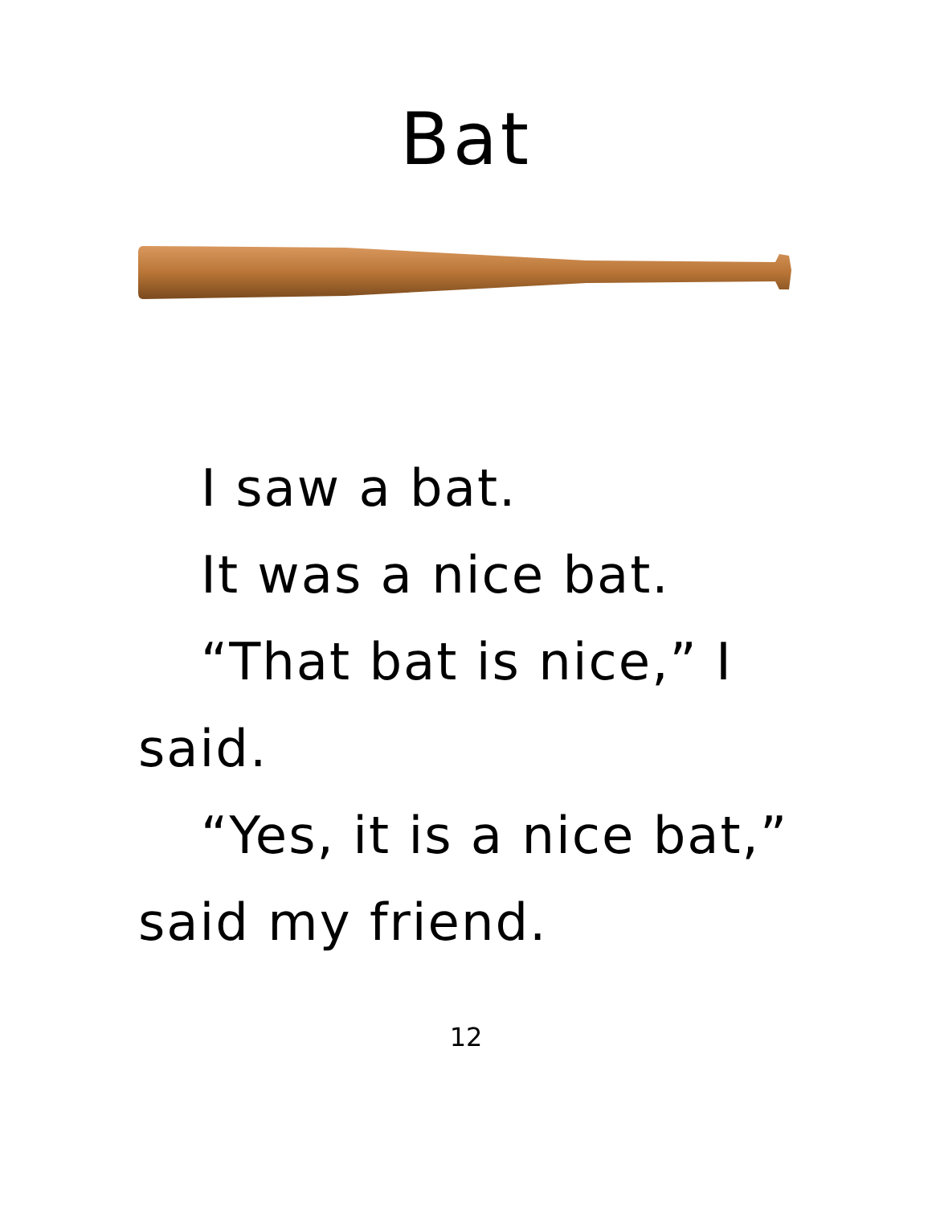Bat
I saw a bat.
It was a nice bat.
“That bat is nice,” I said.
“Yes, it is a nice bat,” said my friend.
12